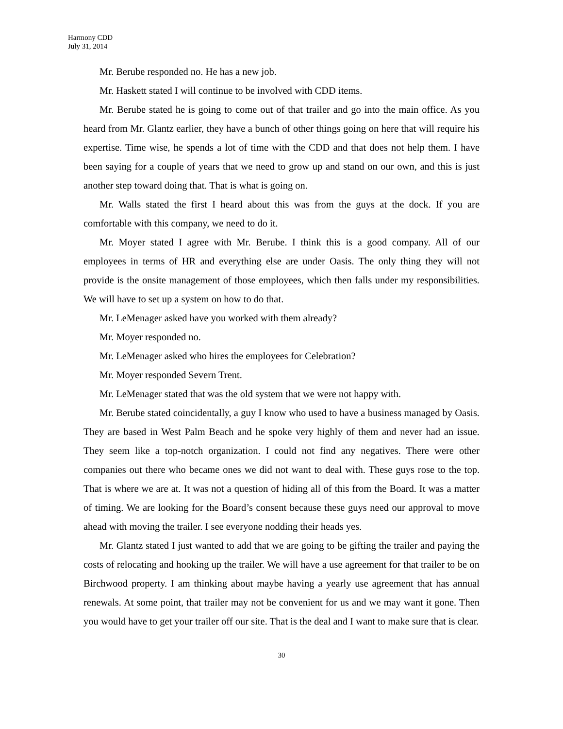Harmony CDD
July 31, 2014
Mr. Berube responded no. He has a new job.
Mr. Haskett stated I will continue to be involved with CDD items.
Mr. Berube stated he is going to come out of that trailer and go into the main office. As you heard from Mr. Glantz earlier, they have a bunch of other things going on here that will require his expertise. Time wise, he spends a lot of time with the CDD and that does not help them. I have been saying for a couple of years that we need to grow up and stand on our own, and this is just another step toward doing that. That is what is going on.
Mr. Walls stated the first I heard about this was from the guys at the dock. If you are comfortable with this company, we need to do it.
Mr. Moyer stated I agree with Mr. Berube. I think this is a good company. All of our employees in terms of HR and everything else are under Oasis. The only thing they will not provide is the onsite management of those employees, which then falls under my responsibilities. We will have to set up a system on how to do that.
Mr. LeMenager asked have you worked with them already?
Mr. Moyer responded no.
Mr. LeMenager asked who hires the employees for Celebration?
Mr. Moyer responded Severn Trent.
Mr. LeMenager stated that was the old system that we were not happy with.
Mr. Berube stated coincidentally, a guy I know who used to have a business managed by Oasis. They are based in West Palm Beach and he spoke very highly of them and never had an issue. They seem like a top-notch organization. I could not find any negatives. There were other companies out there who became ones we did not want to deal with. These guys rose to the top. That is where we are at. It was not a question of hiding all of this from the Board. It was a matter of timing. We are looking for the Board’s consent because these guys need our approval to move ahead with moving the trailer. I see everyone nodding their heads yes.
Mr. Glantz stated I just wanted to add that we are going to be gifting the trailer and paying the costs of relocating and hooking up the trailer. We will have a use agreement for that trailer to be on Birchwood property. I am thinking about maybe having a yearly use agreement that has annual renewals. At some point, that trailer may not be convenient for us and we may want it gone. Then you would have to get your trailer off our site. That is the deal and I want to make sure that is clear.
30